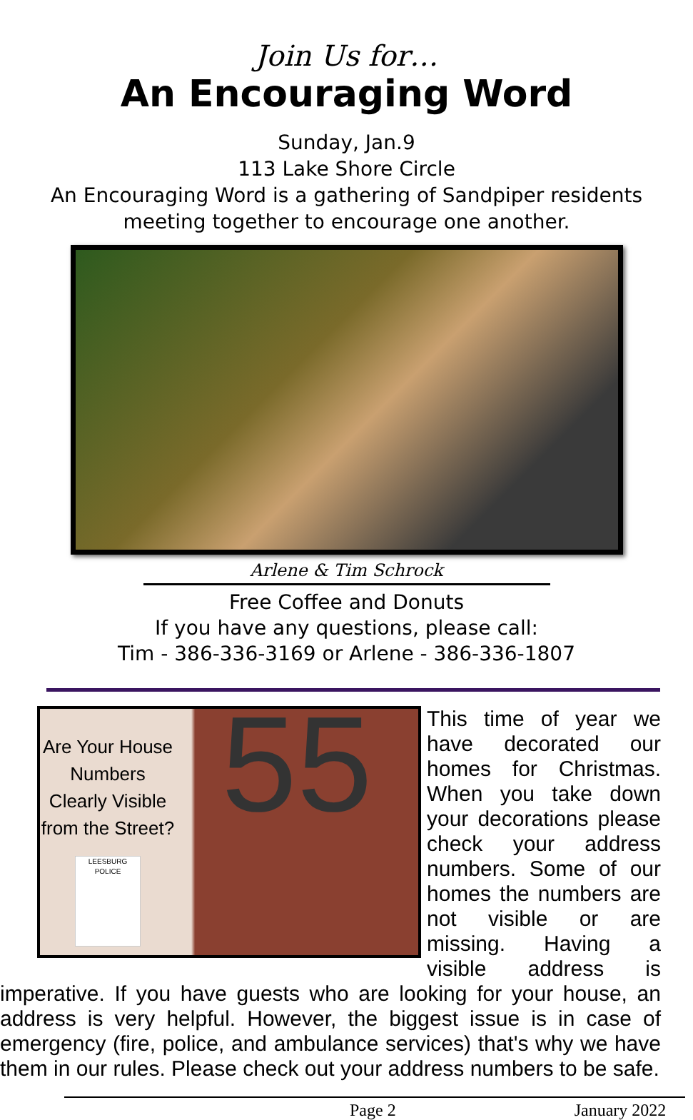Join Us for…
An Encouraging Word
Sunday, Jan.9
113 Lake Shore Circle
An Encouraging Word is a gathering of Sandpiper residents
meeting together to encourage one another.
Arlene & Tim Schrock
Free Coffee and Donuts
If you have any questions, please call:
Tim - 386-336-3169 or Arlene - 386-336-1807
Are Your House Numbers Clearly Visible from the Street?
LEESBURG POLICE
55
This time of year we have decorated our homes for Christmas. When you take down your decorations please check your address numbers. Some of our homes the numbers are not visible or are missing. Having a visible address is imperative. If you have guests who are looking for your house, an address is very helpful. However, the biggest issue is in case of emergency (fire, police, and ambulance services) that's why we have them in our rules. Please check out your address numbers to be safe.
Page 2 January 2022